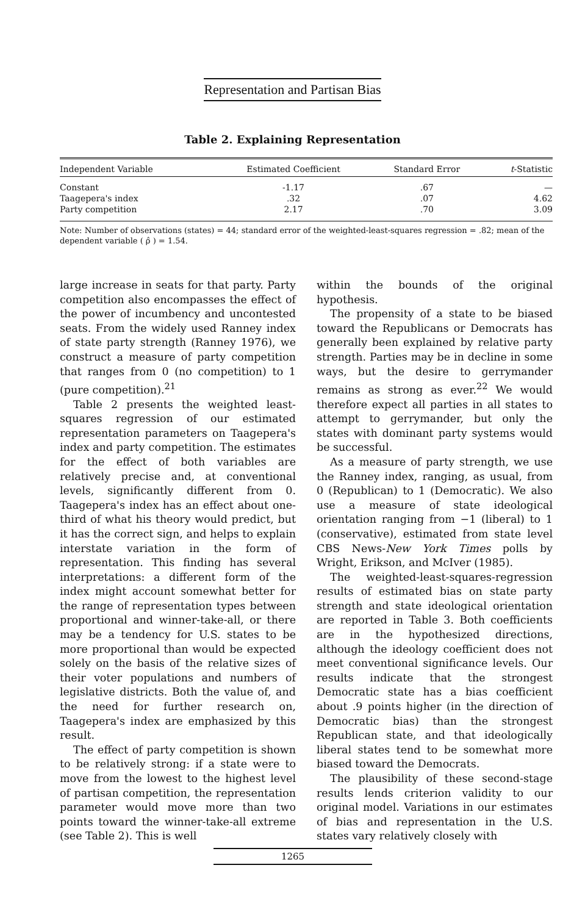Representation and Partisan Bias
Table 2. Explaining Representation
| Independent Variable | Estimated Coefficient | Standard Error | t -Statistic |
| --- | --- | --- | --- |
| Constant | -1.17 | .67 | — |
| Taagepera's index | .32 | .07 | 4.62 |
| Party competition | 2.17 | .70 | 3.09 |
Note: Number of observations (states) = 44; standard error of the weighted-least-squares regression = .82; mean of the dependent variable ( ρ̂ ) = 1.54.
large increase in seats for that party. Party competition also encompasses the effect of the power of incumbency and uncontested seats. From the widely used Ranney index of state party strength (Ranney 1976), we construct a measure of party competition that ranges from 0 (no competition) to 1 (pure competition).<sup>21</sup>
Table 2 presents the weighted least-squares regression of our estimated representation parameters on Taagepera's index and party competition. The estimates for the effect of both variables are relatively precise and, at conventional levels, significantly different from 0. Taagepera's index has an effect about one-third of what his theory would predict, but it has the correct sign, and helps to explain interstate variation in the form of representation. This finding has several interpretations: a different form of the index might account somewhat better for the range of representation types between proportional and winner-take-all, or there may be a tendency for U.S. states to be more proportional than would be expected solely on the basis of the relative sizes of their voter populations and numbers of legislative districts. Both the value of, and the need for further research on, Taagepera's index are emphasized by this result.
The effect of party competition is shown to be relatively strong: if a state were to move from the lowest to the highest level of partisan competition, the representation parameter would move more than two points toward the winner-take-all extreme (see Table 2). This is well
within the bounds of the original hypothesis.
The propensity of a state to be biased toward the Republicans or Democrats has generally been explained by relative party strength. Parties may be in decline in some ways, but the desire to gerrymander remains as strong as ever.<sup>22</sup> We would therefore expect all parties in all states to attempt to gerrymander, but only the states with dominant party systems would be successful.
As a measure of party strength, we use the Ranney index, ranging, as usual, from 0 (Republican) to 1 (Democratic). We also use a measure of state ideological orientation ranging from −1 (liberal) to 1 (conservative), estimated from state level CBS News-New York Times polls by Wright, Erikson, and McIver (1985).
The weighted-least-squares-regression results of estimated bias on state party strength and state ideological orientation are reported in Table 3. Both coefficients are in the hypothesized directions, although the ideology coefficient does not meet conventional significance levels. Our results indicate that the strongest Democratic state has a bias coefficient about .9 points higher (in the direction of Democratic bias) than the strongest Republican state, and that ideologically liberal states tend to be somewhat more biased toward the Democrats.
The plausibility of these second-stage results lends criterion validity to our original model. Variations in our estimates of bias and representation in the U.S. states vary relatively closely with
1265